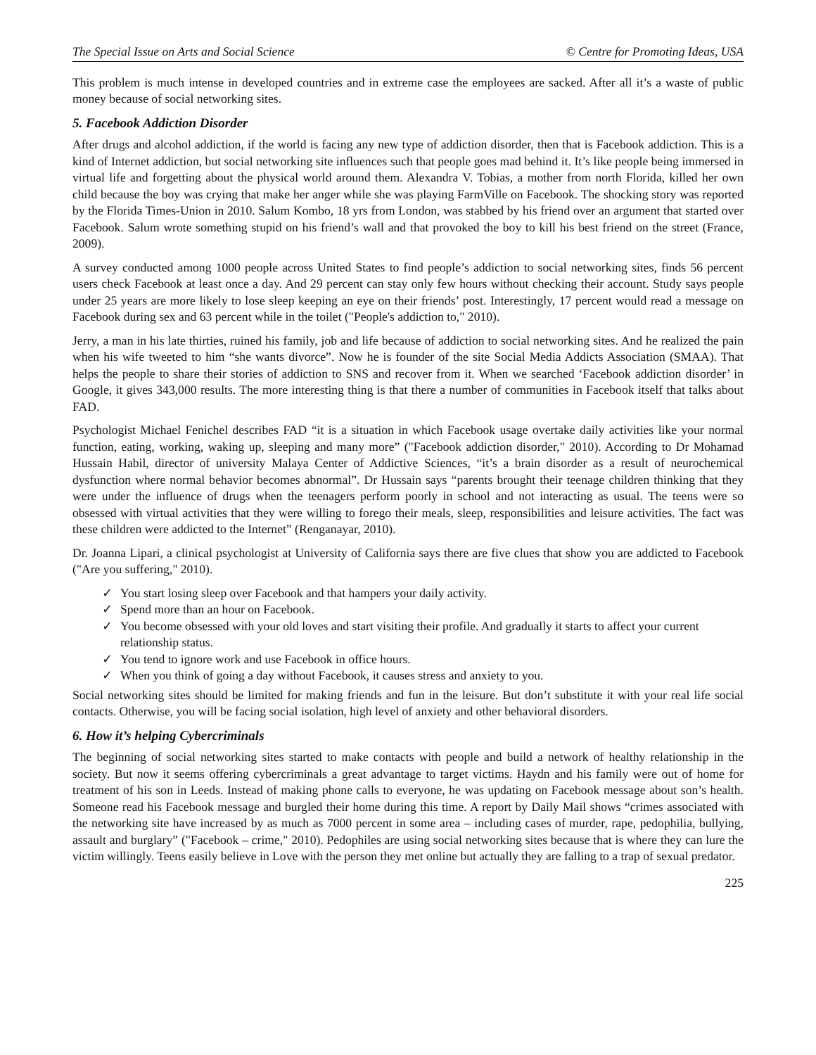The Special Issue on Arts and Social Science © Centre for Promoting Ideas, USA
This problem is much intense in developed countries and in extreme case the employees are sacked. After all it’s a waste of public money because of social networking sites.
5. Facebook Addiction Disorder
After drugs and alcohol addiction, if the world is facing any new type of addiction disorder, then that is Facebook addiction. This is a kind of Internet addiction, but social networking site influences such that people goes mad behind it. It’s like people being immersed in virtual life and forgetting about the physical world around them. Alexandra V. Tobias, a mother from north Florida, killed her own child because the boy was crying that make her anger while she was playing FarmVille on Facebook. The shocking story was reported by the Florida Times-Union in 2010. Salum Kombo, 18 yrs from London, was stabbed by his friend over an argument that started over Facebook. Salum wrote something stupid on his friend’s wall and that provoked the boy to kill his best friend on the street (France, 2009).
A survey conducted among 1000 people across United States to find people’s addiction to social networking sites, finds 56 percent users check Facebook at least once a day. And 29 percent can stay only few hours without checking their account. Study says people under 25 years are more likely to lose sleep keeping an eye on their friends’ post. Interestingly, 17 percent would read a message on Facebook during sex and 63 percent while in the toilet ("People's addiction to," 2010).
Jerry, a man in his late thirties, ruined his family, job and life because of addiction to social networking sites. And he realized the pain when his wife tweeted to him “she wants divorce”. Now he is founder of the site Social Media Addicts Association (SMAA). That helps the people to share their stories of addiction to SNS and recover from it. When we searched ‘Facebook addiction disorder’ in Google, it gives 343,000 results. The more interesting thing is that there a number of communities in Facebook itself that talks about FAD.
Psychologist Michael Fenichel describes FAD “it is a situation in which Facebook usage overtake daily activities like your normal function, eating, working, waking up, sleeping and many more” ("Facebook addiction disorder," 2010). According to Dr Mohamad Hussain Habil, director of university Malaya Center of Addictive Sciences, “it’s a brain disorder as a result of neurochemical dysfunction where normal behavior becomes abnormal”. Dr Hussain says “parents brought their teenage children thinking that they were under the influence of drugs when the teenagers perform poorly in school and not interacting as usual. The teens were so obsessed with virtual activities that they were willing to forego their meals, sleep, responsibilities and leisure activities. The fact was these children were addicted to the Internet” (Renganayar, 2010).
Dr. Joanna Lipari, a clinical psychologist at University of California says there are five clues that show you are addicted to Facebook ("Are you suffering," 2010).
✓ You start losing sleep over Facebook and that hampers your daily activity.
✓ Spend more than an hour on Facebook.
✓ You become obsessed with your old loves and start visiting their profile. And gradually it starts to affect your current relationship status.
✓ You tend to ignore work and use Facebook in office hours.
✓ When you think of going a day without Facebook, it causes stress and anxiety to you.
Social networking sites should be limited for making friends and fun in the leisure. But don’t substitute it with your real life social contacts. Otherwise, you will be facing social isolation, high level of anxiety and other behavioral disorders.
6. How it’s helping Cybercriminals
The beginning of social networking sites started to make contacts with people and build a network of healthy relationship in the society. But now it seems offering cybercriminals a great advantage to target victims. Haydn and his family were out of home for treatment of his son in Leeds. Instead of making phone calls to everyone, he was updating on Facebook message about son’s health. Someone read his Facebook message and burgled their home during this time. A report by Daily Mail shows “crimes associated with the networking site have increased by as much as 7000 percent in some area – including cases of murder, rape, pedophilia, bullying, assault and burglary” ("Facebook – crime," 2010). Pedophiles are using social networking sites because that is where they can lure the victim willingly. Teens easily believe in Love with the person they met online but actually they are falling to a trap of sexual predator.
225